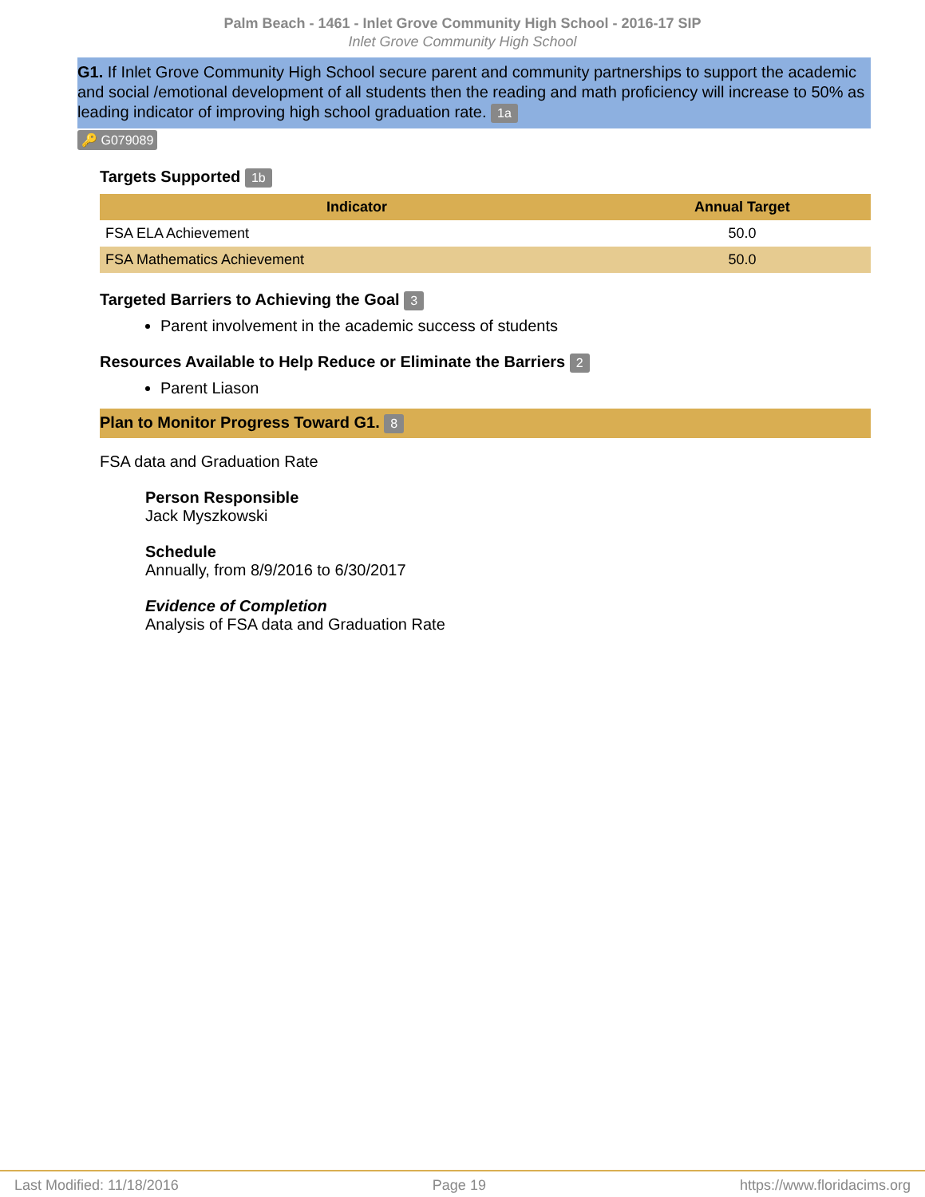Palm Beach - 1461 - Inlet Grove Community High School - 2016-17 SIP
Inlet Grove Community High School
G1. If Inlet Grove Community High School secure parent and community partnerships to support the academic and social /emotional development of all students then the reading and math proficiency will increase to 50% as leading indicator of improving high school graduation rate. 1a
🔑 G079089
Targets Supported 1b
| Indicator | Annual Target |
| --- | --- |
| FSA ELA Achievement | 50.0 |
| FSA Mathematics Achievement | 50.0 |
Targeted Barriers to Achieving the Goal 3
Parent involvement in the academic success of students
Resources Available to Help Reduce or Eliminate the Barriers 2
Parent Liason
Plan to Monitor Progress Toward G1. 8
FSA data and Graduation Rate
Person Responsible
Jack Myszkowski
Schedule
Annually, from 8/9/2016 to 6/30/2017
Evidence of Completion
Analysis of FSA data and Graduation Rate
Last Modified: 11/18/2016 Page 19 https://www.floridacims.org